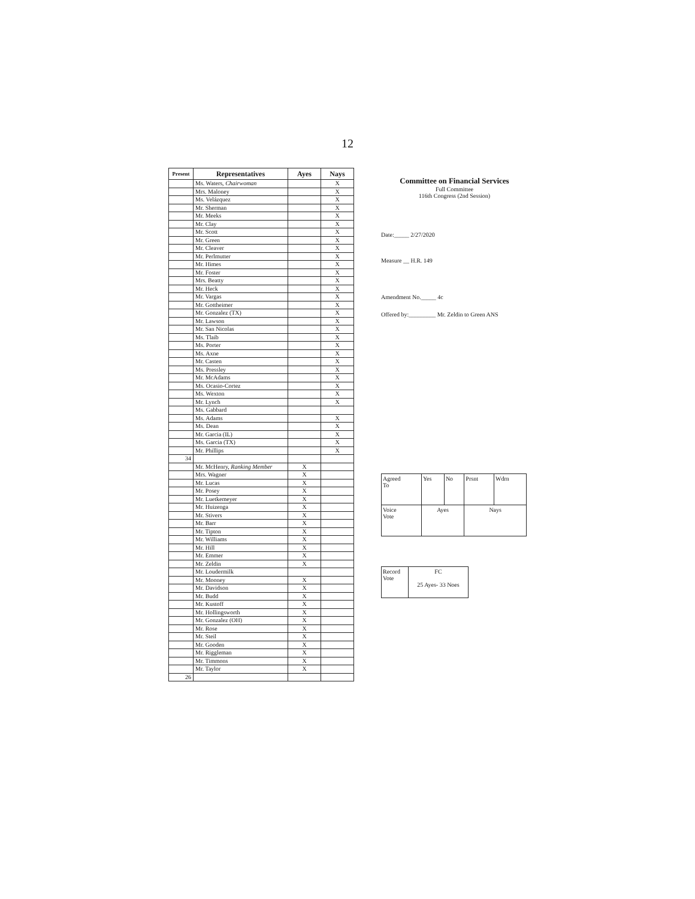12
| Present | Representatives | Ayes | Nays |
| --- | --- | --- | --- |
| | Ms. Waters, Chairwoman | | X |
| | Mrs. Maloney | | X |
| | Ms. Velázquez | | X |
| | Mr. Sherman | | X |
| | Mr. Meeks | | X |
| | Mr. Clay | | X |
| | Mr. Scott | | X |
| | Mr. Green | | X |
| | Mr. Cleaver | | X |
| | Mr. Perlmutter | | X |
| | Mr. Himes | | X |
| | Mr. Foster | | X |
| | Mrs. Beatty | | X |
| | Mr. Heck | | X |
| | Mr. Vargas | | X |
| | Mr. Gottheimer | | X |
| | Mr. Gonzalez (TX) | | X |
| | Mr. Lawson | | X |
| | Mr. San Nicolas | | X |
| | Ms. Tlaib | | X |
| | Ms. Porter | | X |
| | Ms. Axne | | X |
| | Mr. Casten | | X |
| | Ms. Pressley | | X |
| | Mr. McAdams | | X |
| | Ms. Ocasio-Cortez | | X |
| | Ms. Wexton | | X |
| | Mr. Lynch | | X |
| | Ms. Gabbard | | |
| | Ms. Adams | | X |
| | Ms. Dean | | X |
| | Mr. Garcia (IL) | | X |
| | Ms. Garcia (TX) | | X |
| | Mr. Phillips | | X |
| 34 | | | |
| | Mr. McHenry, Ranking Member | X | |
| | Mrs. Wagner | X | |
| | Mr. Lucas | X | |
| | Mr. Posey | X | |
| | Mr. Luetkemeyer | X | |
| | Mr. Huizenga | X | |
| | Mr. Stivers | X | |
| | Mr. Barr | X | |
| | Mr. Tipton | X | |
| | Mr. Williams | X | |
| | Mr. Hill | X | |
| | Mr. Emmer | X | |
| | Mr. Zeldin | X | |
| | Mr. Loudermilk | | |
| | Mr. Mooney | X | |
| | Mr. Davidson | X | |
| | Mr. Budd | X | |
| | Mr. Kustoff | X | |
| | Mr. Hollingsworth | X | |
| | Mr. Gonzalez (OH) | X | |
| | Mr. Rose | X | |
| | Mr. Steil | X | |
| | Mr. Gooden | X | |
| | Mr. Riggleman | X | |
| | Mr. Timmons | X | |
| | Mr. Taylor | X | |
| 26 | | | |
Committee on Financial Services
Full Committee
116th Congress (2nd Session)
Date:_____ 2/27/2020
Measure __ H.R. 149
Amendment No._____ 4c
Offered by:_________ Mr. Zeldin to Green ANS
| Agreed To | Yes | No | Prsnt | Wdrn |
| Voice Vote | Ayes | | Nays | |
| Record Vote | FC 25 Ayes- 33 Noes |